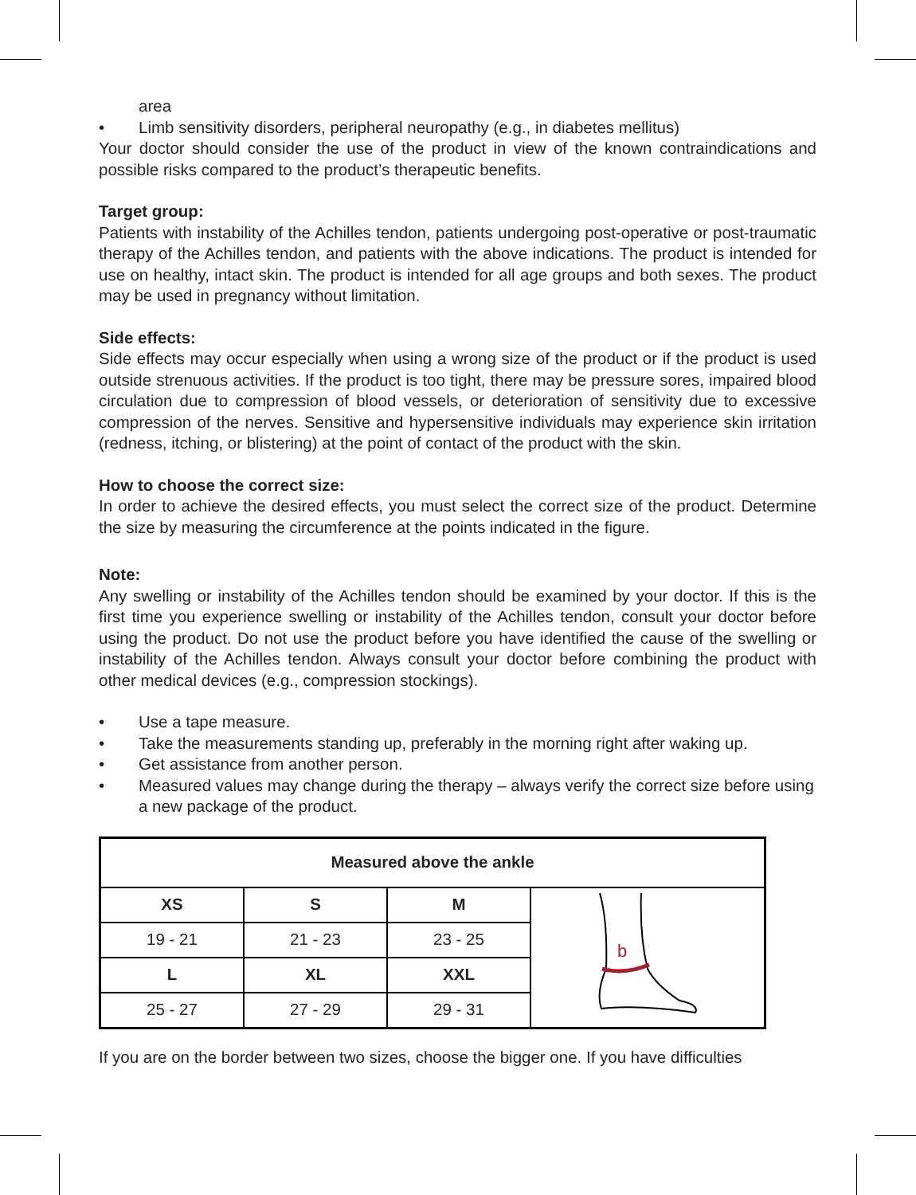area
• Limb sensitivity disorders, peripheral neuropathy (e.g., in diabetes mellitus)
Your doctor should consider the use of the product in view of the known contraindications and possible risks compared to the product’s therapeutic benefits.
Target group:
Patients with instability of the Achilles tendon, patients undergoing post-operative or post-traumatic therapy of the Achilles tendon, and patients with the above indications. The product is intended for use on healthy, intact skin. The product is intended for all age groups and both sexes. The product may be used in pregnancy without limitation.
Side effects:
Side effects may occur especially when using a wrong size of the product or if the product is used outside strenuous activities. If the product is too tight, there may be pressure sores, impaired blood circulation due to compression of blood vessels, or deterioration of sensitivity due to excessive compression of the nerves. Sensitive and hypersensitive individuals may experience skin irritation (redness, itching, or blistering) at the point of contact of the product with the skin.
How to choose the correct size:
In order to achieve the desired effects, you must select the correct size of the product. Determine the size by measuring the circumference at the points indicated in the figure.
Note:
Any swelling or instability of the Achilles tendon should be examined by your doctor. If this is the first time you experience swelling or instability of the Achilles tendon, consult your doctor before using the product. Do not use the product before you have identified the cause of the swelling or instability of the Achilles tendon. Always consult your doctor before combining the product with other medical devices (e.g., compression stockings).
• Use a tape measure.
• Take the measurements standing up, preferably in the morning right after waking up.
• Get assistance from another person.
• Measured values may change during the therapy – always verify the correct size before using a new package of the product.
| Measured above the ankle | | | |
| --- | --- | --- | --- |
| XS | S | M | b |
| 19 - 21 | 21 - 23 | 23 - 25 | |
| L | XL | XXL | |
| 25 - 27 | 27 - 29 | 29 - 31 | |
If you are on the border between two sizes, choose the bigger one. If you have difficulties